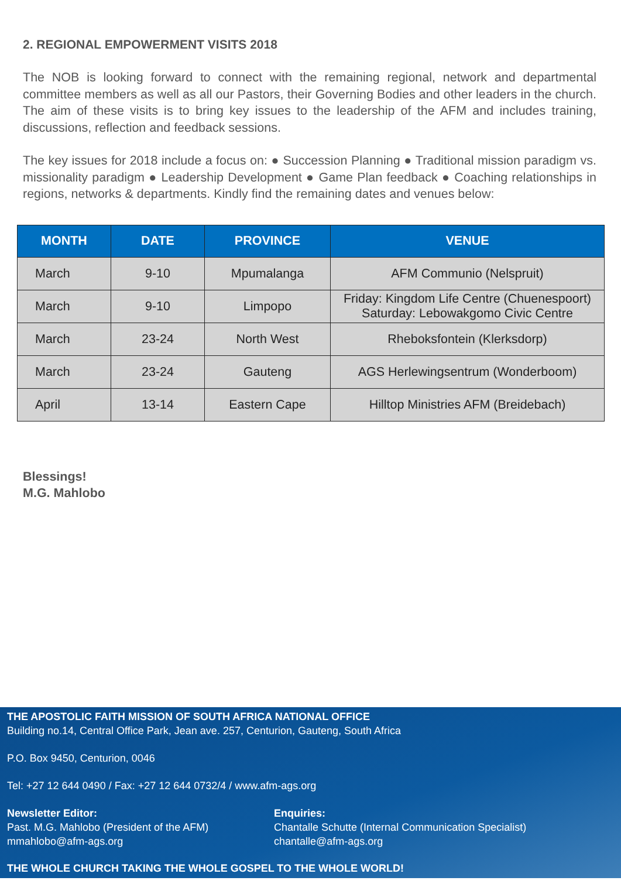2. REGIONAL EMPOWERMENT VISITS 2018
The NOB is looking forward to connect with the remaining regional, network and departmental committee members as well as all our Pastors, their Governing Bodies and other leaders in the church. The aim of these visits is to bring key issues to the leadership of the AFM and includes training, discussions, reflection and feedback sessions.
The key issues for 2018 include a focus on: ● Succession Planning ● Traditional mission paradigm vs. missionality paradigm ● Leadership Development ● Game Plan feedback ● Coaching relationships in regions, networks & departments. Kindly find the remaining dates and venues below:
| MONTH | DATE | PROVINCE | VENUE |
| --- | --- | --- | --- |
| March | 9-10 | Mpumalanga | AFM Communio (Nelspruit) |
| March | 9-10 | Limpopo | Friday: Kingdom Life Centre (Chuenespoort) Saturday: Lebowakgomo Civic Centre |
| March | 23-24 | North West | Rheboksfontein (Klerksdorp) |
| March | 23-24 | Gauteng | AGS Herlewingsentrum (Wonderboom) |
| April | 13-14 | Eastern Cape | Hilltop Ministries AFM (Breidebach) |
Blessings!
M.G. Mahlobo
THE APOSTOLIC FAITH MISSION OF SOUTH AFRICA NATIONAL OFFICE
Building no.14, Central Office Park, Jean ave. 257, Centurion, Gauteng, South Africa
P.O. Box 9450, Centurion, 0046
Tel: +27 12 644 0490 / Fax: +27 12 644 0732/4 / www.afm-ags.org
Newsletter Editor:
Past. M.G. Mahlobo (President of the AFM)
mmahlobo@afm-ags.org
Enquiries:
Chantalle Schutte (Internal Communication Specialist)
chantalle@afm-ags.org
THE WHOLE CHURCH TAKING THE WHOLE GOSPEL TO THE WHOLE WORLD!